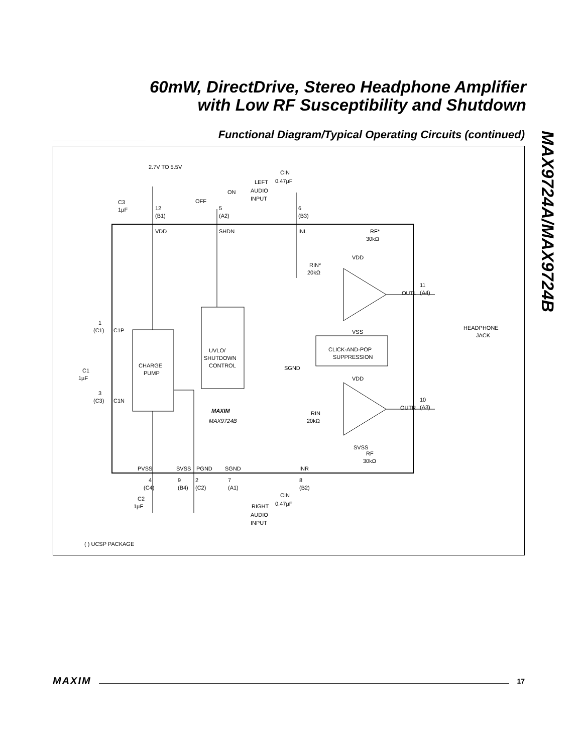60mW, DirectDrive, Stereo Headphone Amplifier
with Low RF Susceptibility and Shutdown
Functional Diagram/Typical Operating Circuits (continued)
MAX9724A/MAX9724B
2.7V TO 5.5V
12
(B1)
VDD
5
(A2)
SHDN
OFF
ON
LEFT
AUDIO
INPUT
CIN
0.47µF
6
(B3)
INL
C3
1µF
RF*
30kΩ
RIN*
20kΩ
VDD
OUTL
11
(A4)
HEADPHONE
JACK
VSS
1
(C1)
C1P
CHARGE
PUMP
UVLO/
SHUTDOWN
CONTROL
CLICK-AND-POP
SUPPRESSION
SGND
VDD
C1
1µF
3
(C3)
C1N
OUTR
10
(A3)
MAXIM
MAX9724B
RIN
20kΩ
SVSS
RF
30kΩ
PVSS
SVSS
PGND
SGND
INR
4
(C4)
9
(B4)
2
(C2)
7
(A1)
8
(B2)
C2
1µF
CIN
0.47µF
RIGHT
AUDIO
INPUT
( ) UCSP PACKAGE
MAXIM 17